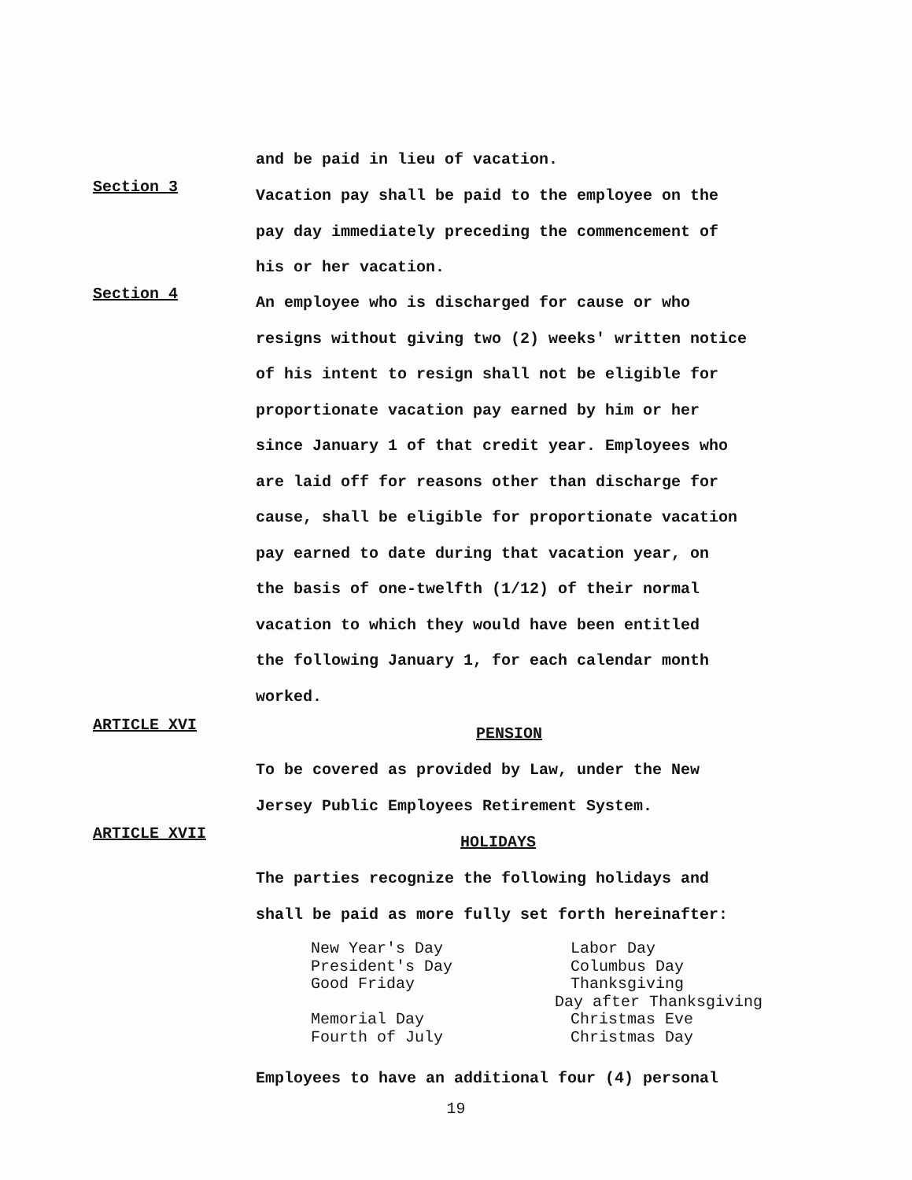and be paid in lieu of vacation.
Section 3
Vacation pay shall be paid to the employee on the
pay day immediately preceding the commencement of
his or her vacation.
Section 4
An employee who is discharged for cause or who
resigns without giving two (2) weeks' written notice
of his intent to resign shall not be eligible for
proportionate vacation pay earned by him or her
since January 1 of that credit year. Employees who
are laid off for reasons other than discharge for
cause, shall be eligible for proportionate vacation
pay earned to date during that vacation year, on
the basis of one-twelfth (1/12) of their normal
vacation to which they would have been entitled
the following January 1, for each calendar month
worked.
ARTICLE XVI
PENSION
To be covered as provided by Law, under the New
Jersey Public Employees Retirement System.
ARTICLE XVII
HOLIDAYS
The parties recognize the following holidays and
shall be paid as more fully set forth hereinafter:
New Year's Day
President's Day
Good Friday
Memorial Day
Fourth of July
Labor Day
Columbus Day
Thanksgiving
Day after Thanksgiving
Christmas Eve
Christmas Day
Employees to have an additional four (4) personal
19